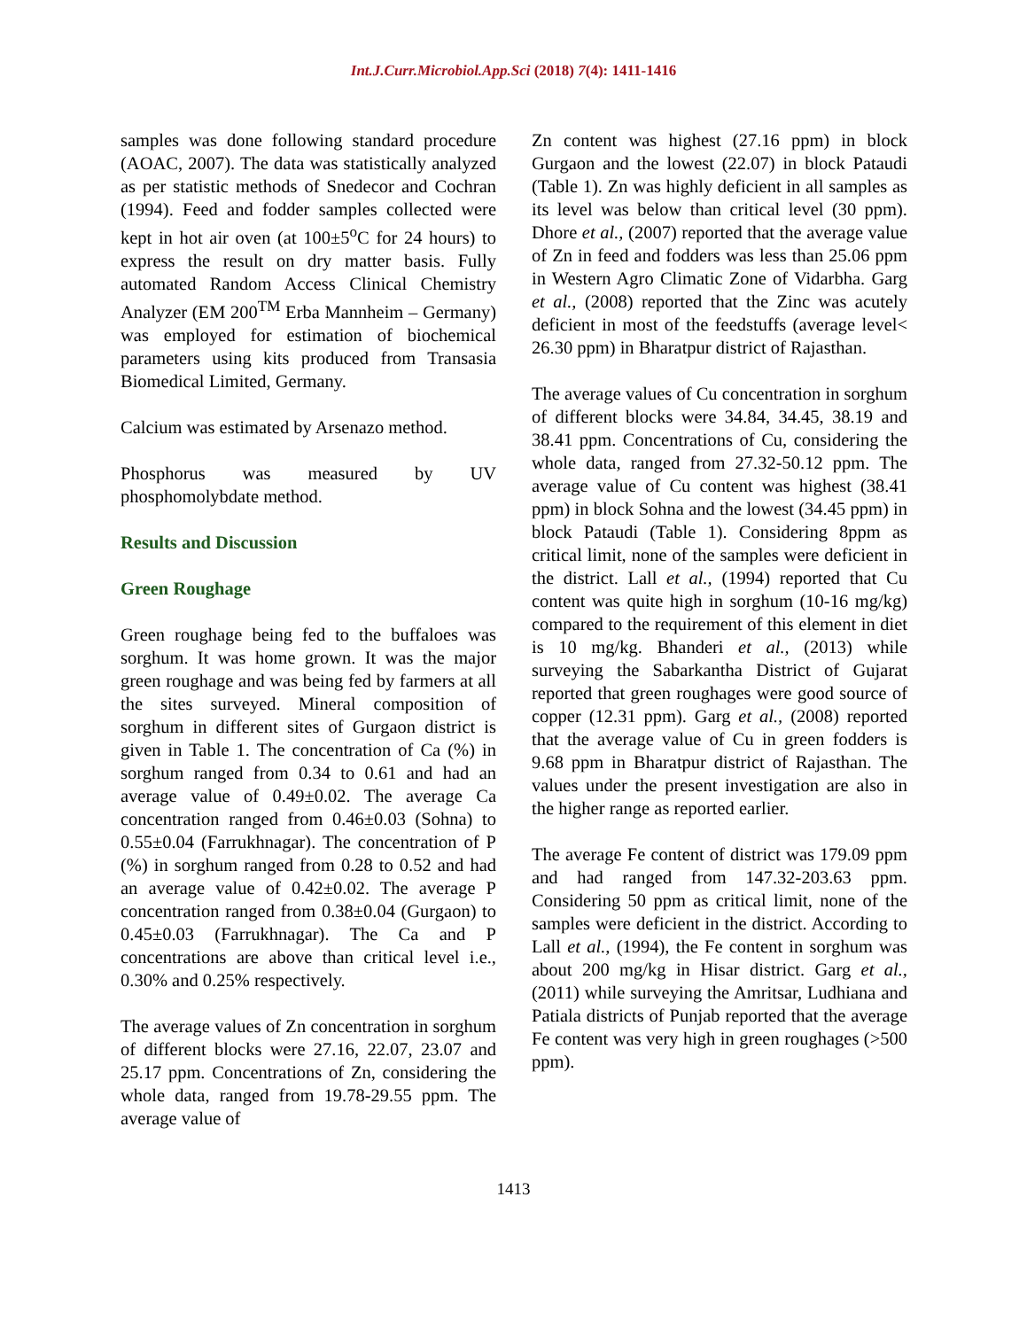Int.J.Curr.Microbiol.App.Sci (2018) 7(4): 1411-1416
samples was done following standard procedure (AOAC, 2007). The data was statistically analyzed as per statistic methods of Snedecor and Cochran (1994). Feed and fodder samples collected were kept in hot air oven (at 100±5<sup>o</sup>C for 24 hours) to express the result on dry matter basis. Fully automated Random Access Clinical Chemistry Analyzer (EM 200<sup>TM</sup> Erba Mannheim – Germany) was employed for estimation of biochemical parameters using kits produced from Transasia Biomedical Limited, Germany.
Calcium was estimated by Arsenazo method.
Phosphorus was measured by UV phosphomolybdate method.
Results and Discussion
Green Roughage
Green roughage being fed to the buffaloes was sorghum. It was home grown. It was the major green roughage and was being fed by farmers at all the sites surveyed. Mineral composition of sorghum in different sites of Gurgaon district is given in Table 1. The concentration of Ca (%) in sorghum ranged from 0.34 to 0.61 and had an average value of 0.49±0.02. The average Ca concentration ranged from 0.46±0.03 (Sohna) to 0.55±0.04 (Farrukhnagar). The concentration of P (%) in sorghum ranged from 0.28 to 0.52 and had an average value of 0.42±0.02. The average P concentration ranged from 0.38±0.04 (Gurgaon) to 0.45±0.03 (Farrukhnagar). The Ca and P concentrations are above than critical level i.e., 0.30% and 0.25% respectively.
The average values of Zn concentration in sorghum of different blocks were 27.16, 22.07, 23.07 and 25.17 ppm. Concentrations of Zn, considering the whole data, ranged from 19.78-29.55 ppm. The average value of
Zn content was highest (27.16 ppm) in block Gurgaon and the lowest (22.07) in block Pataudi (Table 1). Zn was highly deficient in all samples as its level was below than critical level (30 ppm). Dhore et al., (2007) reported that the average value of Zn in feed and fodders was less than 25.06 ppm in Western Agro Climatic Zone of Vidarbha. Garg et al., (2008) reported that the Zinc was acutely deficient in most of the feedstuffs (average level< 26.30 ppm) in Bharatpur district of Rajasthan.
The average values of Cu concentration in sorghum of different blocks were 34.84, 34.45, 38.19 and 38.41 ppm. Concentrations of Cu, considering the whole data, ranged from 27.32-50.12 ppm. The average value of Cu content was highest (38.41 ppm) in block Sohna and the lowest (34.45 ppm) in block Pataudi (Table 1). Considering 8ppm as critical limit, none of the samples were deficient in the district. Lall et al., (1994) reported that Cu content was quite high in sorghum (10-16 mg/kg) compared to the requirement of this element in diet is 10 mg/kg. Bhanderi et al., (2013) while surveying the Sabarkantha District of Gujarat reported that green roughages were good source of copper (12.31 ppm). Garg et al., (2008) reported that the average value of Cu in green fodders is 9.68 ppm in Bharatpur district of Rajasthan. The values under the present investigation are also in the higher range as reported earlier.
The average Fe content of district was 179.09 ppm and had ranged from 147.32-203.63 ppm. Considering 50 ppm as critical limit, none of the samples were deficient in the district. According to Lall et al., (1994), the Fe content in sorghum was about 200 mg/kg in Hisar district. Garg et al., (2011) while surveying the Amritsar, Ludhiana and Patiala districts of Punjab reported that the average Fe content was very high in green roughages (>500 ppm).
1413